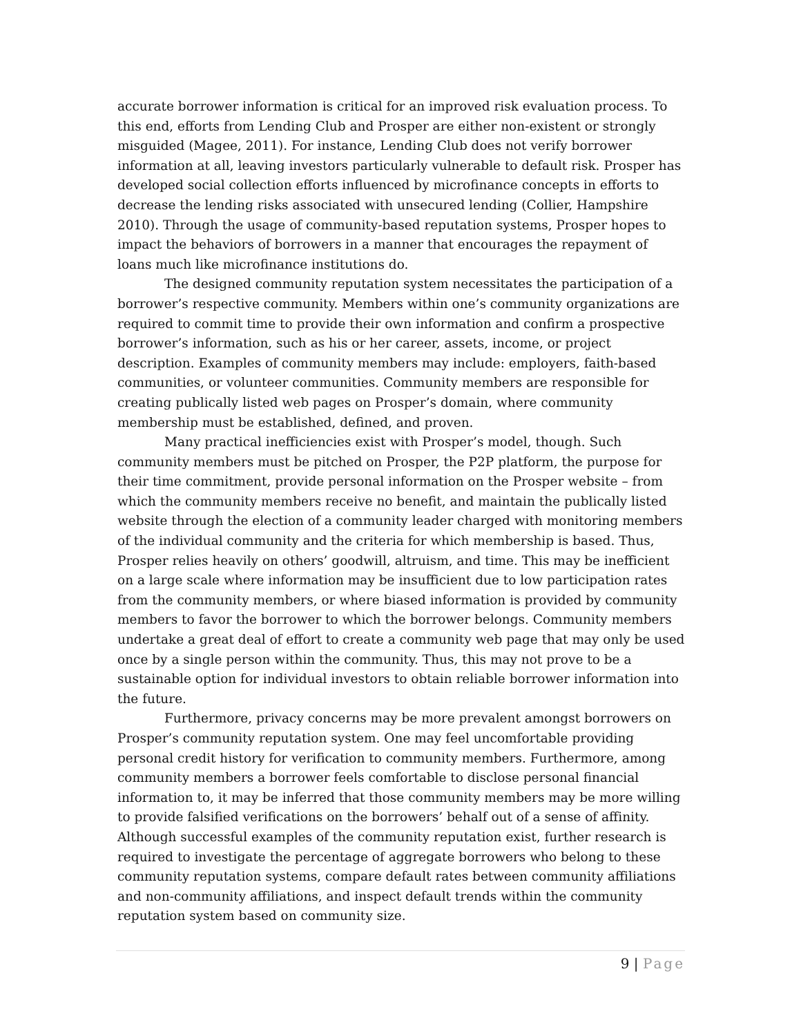accurate borrower information is critical for an improved risk evaluation process. To this end, efforts from Lending Club and Prosper are either non-existent or strongly misguided (Magee, 2011). For instance, Lending Club does not verify borrower information at all, leaving investors particularly vulnerable to default risk. Prosper has developed social collection efforts influenced by microfinance concepts in efforts to decrease the lending risks associated with unsecured lending (Collier, Hampshire 2010). Through the usage of community-based reputation systems, Prosper hopes to impact the behaviors of borrowers in a manner that encourages the repayment of loans much like microfinance institutions do.
The designed community reputation system necessitates the participation of a borrower’s respective community. Members within one’s community organizations are required to commit time to provide their own information and confirm a prospective borrower’s information, such as his or her career, assets, income, or project description. Examples of community members may include: employers, faith-based communities, or volunteer communities. Community members are responsible for creating publically listed web pages on Prosper’s domain, where community membership must be established, defined, and proven.
Many practical inefficiencies exist with Prosper’s model, though. Such community members must be pitched on Prosper, the P2P platform, the purpose for their time commitment, provide personal information on the Prosper website – from which the community members receive no benefit, and maintain the publically listed website through the election of a community leader charged with monitoring members of the individual community and the criteria for which membership is based. Thus, Prosper relies heavily on others’ goodwill, altruism, and time. This may be inefficient on a large scale where information may be insufficient due to low participation rates from the community members, or where biased information is provided by community members to favor the borrower to which the borrower belongs. Community members undertake a great deal of effort to create a community web page that may only be used once by a single person within the community. Thus, this may not prove to be a sustainable option for individual investors to obtain reliable borrower information into the future.
Furthermore, privacy concerns may be more prevalent amongst borrowers on Prosper’s community reputation system. One may feel uncomfortable providing personal credit history for verification to community members. Furthermore, among community members a borrower feels comfortable to disclose personal financial information to, it may be inferred that those community members may be more willing to provide falsified verifications on the borrowers’ behalf out of a sense of affinity. Although successful examples of the community reputation exist, further research is required to investigate the percentage of aggregate borrowers who belong to these community reputation systems, compare default rates between community affiliations and non-community affiliations, and inspect default trends within the community reputation system based on community size.
9 | Page